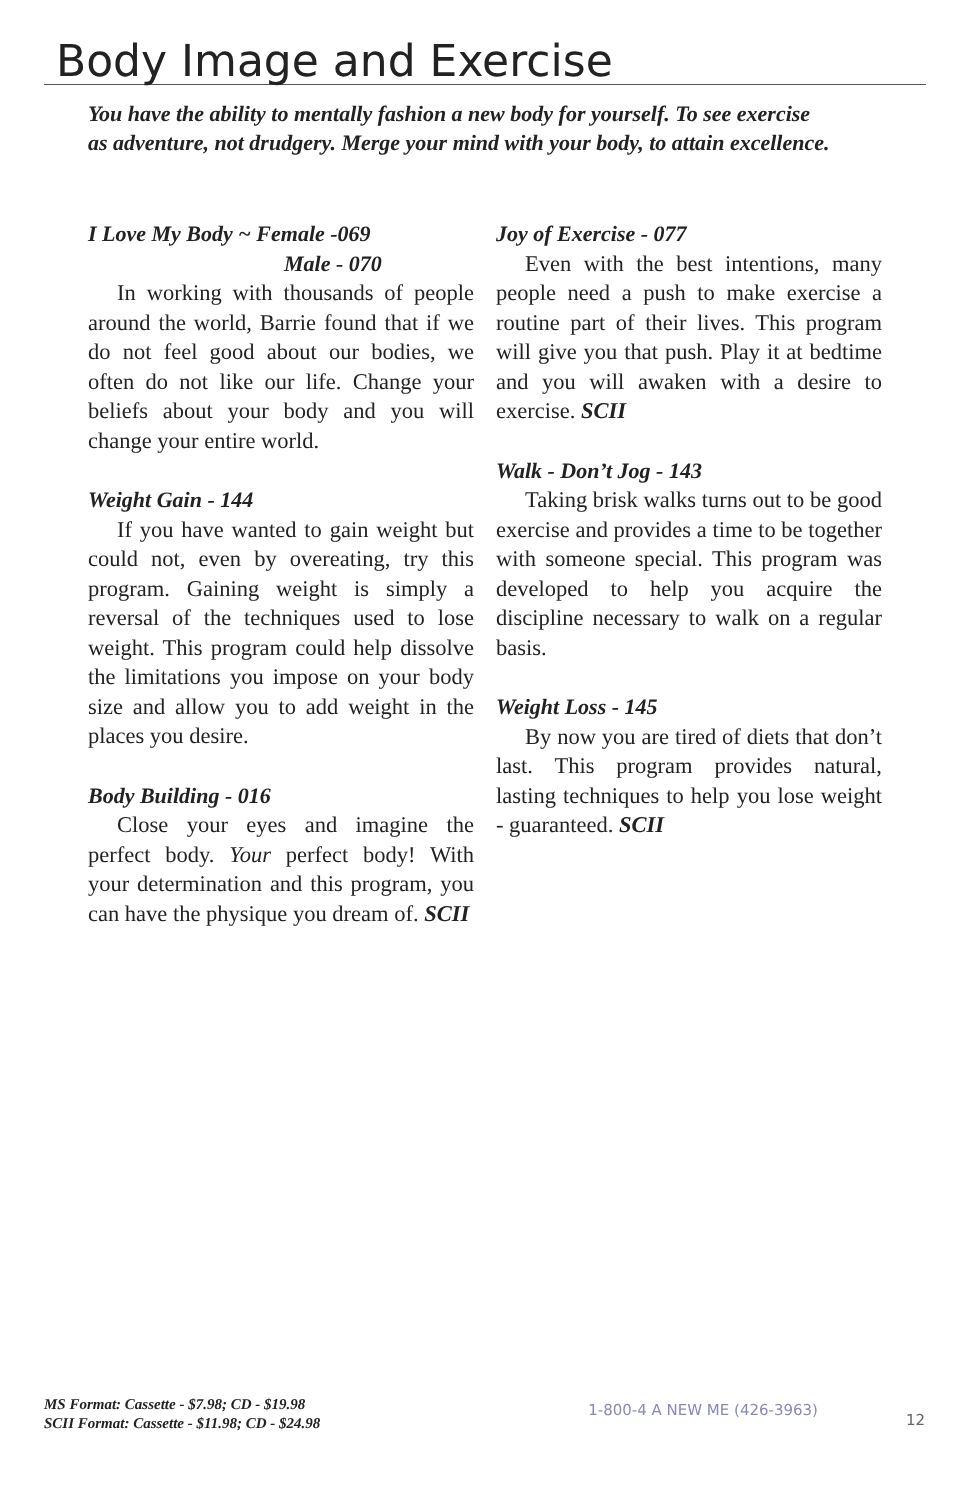Body Image and Exercise
You have the ability to mentally fashion a new body for yourself. To see exercise as adventure, not drudgery. Merge your mind with your body, to attain excellence.
I Love My Body ~ Female -069
Male - 070
In working with thousands of people around the world, Barrie found that if we do not feel good about our bodies, we often do not like our life. Change your beliefs about your body and you will change your entire world.
Weight Gain - 144
If you have wanted to gain weight but could not, even by overeating, try this program. Gaining weight is simply a reversal of the techniques used to lose weight. This program could help dissolve the limitations you impose on your body size and allow you to add weight in the places you desire.
Body Building - 016
Close your eyes and imagine the perfect body. Your perfect body! With your determination and this program, you can have the physique you dream of. SCII
Joy of Exercise - 077
Even with the best intentions, many people need a push to make exercise a routine part of their lives. This program will give you that push. Play it at bedtime and you will awaken with a desire to exercise. SCII
Walk - Don’t Jog - 143
Taking brisk walks turns out to be good exercise and provides a time to be together with someone special. This program was developed to help you acquire the discipline necessary to walk on a regular basis.
Weight Loss - 145
By now you are tired of diets that don’t last. This program provides natural, lasting techniques to help you lose weight - guaranteed. SCII
MS Format: Cassette - $7.98; CD - $19.98
SCII Format: Cassette - $11.98; CD - $24.98
1-800-4 A NEW ME (426-3963)
12